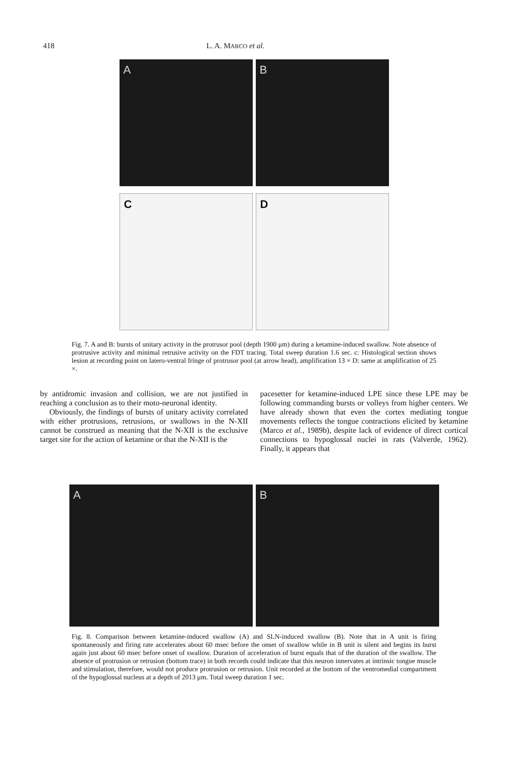418 L. A. MARCO et al.
A B
C D
Fig. 7. A and B: bursts of unitary activity in the protrusor pool (depth 1900 μm) during a ketamine-induced swallow. Note absence of protrusive activity and minimal retrusive activity on the FDT tracing. Total sweep duration 1.6 sec. c: Histological section shows lesion at recording point on latero-ventral fringe of protrusor pool (at arrow head), amplification 13 × D: same at amplification of 25 ×.
by antidromic invasion and collision, we are not justified in reaching a conclusion as to their moto-neuronal identity.
Obviously, the findings of bursts of unitary activity correlated with either protrusions, retrusions, or swallows in the N-XII cannot be construed as meaning that the N-XII is the exclusive target site for the action of ketamine or that the N-XII is the
pacesetter for ketamine-induced LPE since these LPE may be following commanding bursts or volleys from higher centers. We have already shown that even the cortex mediating tongue movements reflects the tongue contractions elicited by ketamine (Marco et al., 1989b), despite lack of evidence of direct cortical connections to hypoglossal nuclei in rats (Valverde, 1962). Finally, it appears that
A B
Fig. 8. Comparison between ketamine-induced swallow (A) and SLN-induced swallow (B). Note that in A unit is firing spontaneously and firing rate accelerates about 60 msec before the onset of swallow while in B unit is silent and begins its burst again just about 60 msec before onset of swallow. Duration of acceleration of burst equals that of the duration of the swallow. The absence of protrusion or retrusion (bottom trace) in both records could indicate that this neuron innervates at intrinsic tongue muscle and stimulation, therefore, would not produce protrusion or retrusion. Unit recorded at the bottom of the ventromedial compartment of the hypoglossal nucleus at a depth of 2013 μm. Total sweep duration 1 sec.